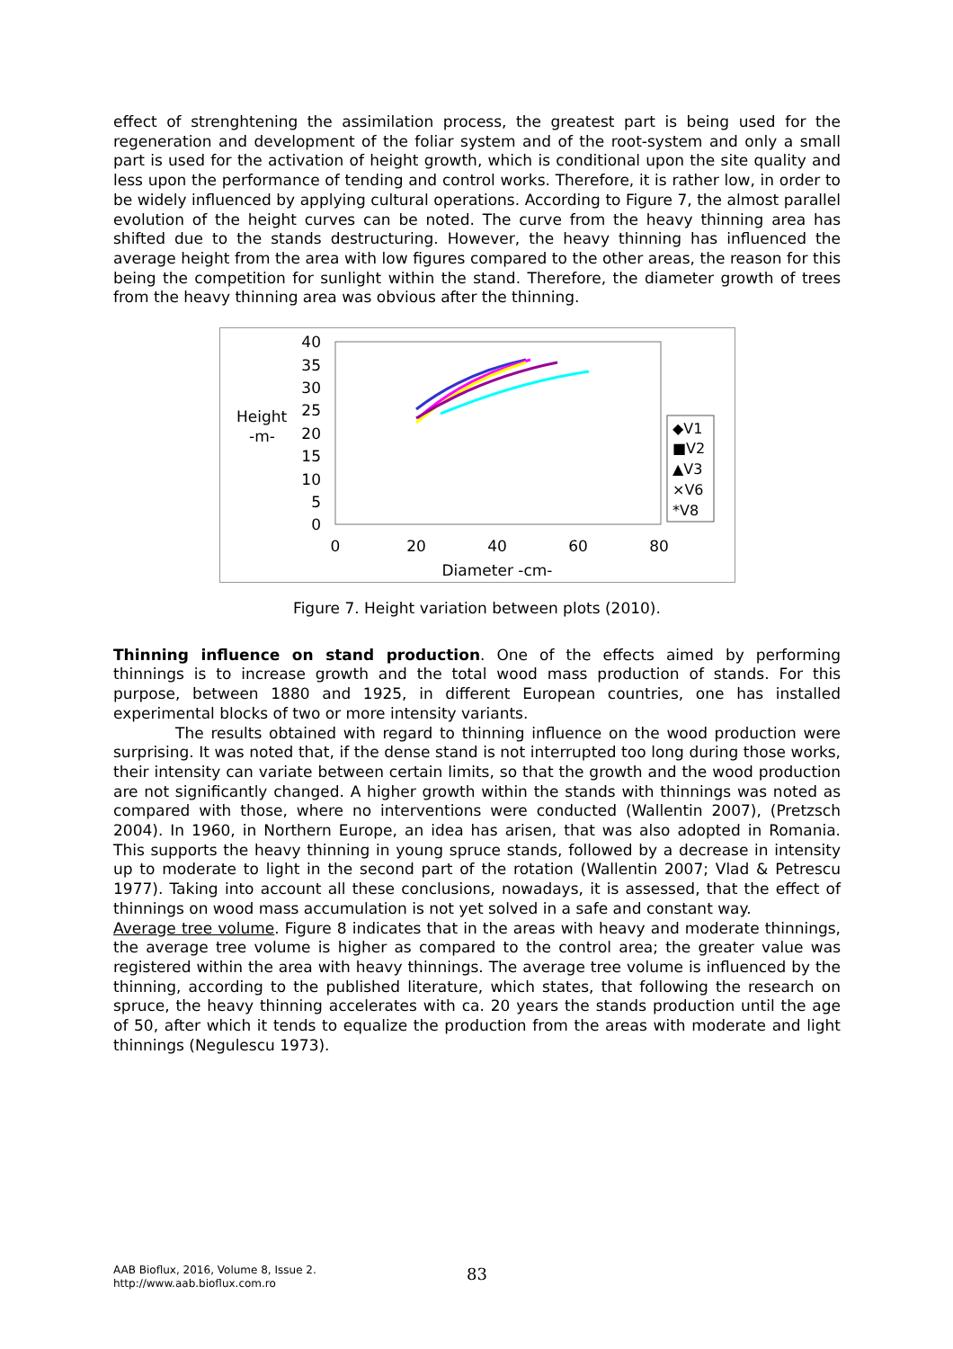effect of strenghtening the assimilation process, the greatest part is being used for the regeneration and development of the foliar system and of the root-system and only a small part is used for the activation of height growth, which is conditional upon the site quality and less upon the performance of tending and control works. Therefore, it is rather low, in order to be widely influenced by applying cultural operations. According to Figure 7, the almost parallel evolution of the height curves can be noted. The curve from the heavy thinning area has shifted due to the stands destructuring. However, the heavy thinning has influenced the average height from the area with low figures compared to the other areas, the reason for this being the competition for sunlight within the stand. Therefore, the diameter growth of trees from the heavy thinning area was obvious after the thinning.
40
35
30
25
20
15
10
5
0
Height
-m-
0
20
40
60
80
Diameter -cm-
◆V1
■V2
▲V3
×V6
*V8
Figure 7. Height variation between plots (2010).
Thinning influence on stand production. One of the effects aimed by performing thinnings is to increase growth and the total wood mass production of stands. For this purpose, between 1880 and 1925, in different European countries, one has installed experimental blocks of two or more intensity variants.
The results obtained with regard to thinning influence on the wood production were surprising. It was noted that, if the dense stand is not interrupted too long during those works, their intensity can variate between certain limits, so that the growth and the wood production are not significantly changed. A higher growth within the stands with thinnings was noted as compared with those, where no interventions were conducted (Wallentin 2007), (Pretzsch 2004). In 1960, in Northern Europe, an idea has arisen, that was also adopted in Romania. This supports the heavy thinning in young spruce stands, followed by a decrease in intensity up to moderate to light in the second part of the rotation (Wallentin 2007; Vlad & Petrescu 1977). Taking into account all these conclusions, nowadays, it is assessed, that the effect of thinnings on wood mass accumulation is not yet solved in a safe and constant way.
Average tree volume. Figure 8 indicates that in the areas with heavy and moderate thinnings, the average tree volume is higher as compared to the control area; the greater value was registered within the area with heavy thinnings. The average tree volume is influenced by the thinning, according to the published literature, which states, that following the research on spruce, the heavy thinning accelerates with ca. 20 years the stands production until the age of 50, after which it tends to equalize the production from the areas with moderate and light thinnings (Negulescu 1973).
AAB Bioflux, 2016, Volume 8, Issue 2.
http://www.aab.bioflux.com.ro
83